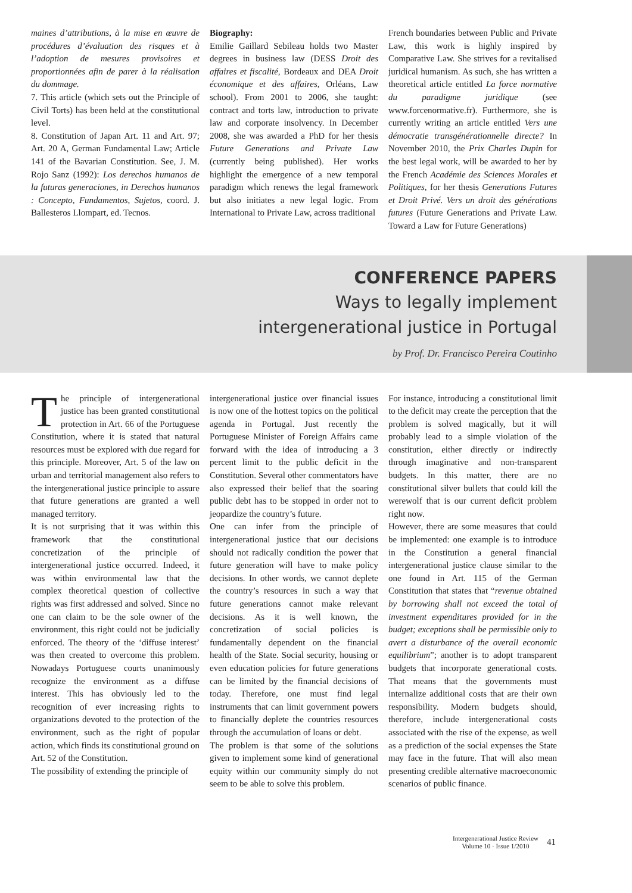maines d’attributions, à la mise en œuvre de procédures d’évaluation des risques et à l’adoption de mesures provisoires et proportionnées afin de parer à la réalisation du dommage.
7. This article (which sets out the Principle of Civil Torts) has been held at the constitutional level.
8. Constitution of Japan Art. 11 and Art. 97; Art. 20 A, German Fundamental Law; Article 141 of the Bavarian Constitution. See, J. M. Rojo Sanz (1992): Los derechos humanos de la futuras generaciones, in Derechos humanos : Concepto, Fundamentos, Sujetos, coord. J. Ballesteros Llompart, ed. Tecnos.
Biography:
Emilie Gaillard Sebileau holds two Master degrees in business law (DESS Droit des affaires et fiscalité, Bordeaux and DEA Droit économique et des affaires, Orléans, Law school). From 2001 to 2006, she taught: contract and torts law, introduction to private law and corporate insolvency. In December 2008, she was awarded a PhD for her thesis Future Generations and Private Law (currently being published). Her works highlight the emergence of a new temporal paradigm which renews the legal framework but also initiates a new legal logic. From International to Private Law, across traditional
French boundaries between Public and Private Law, this work is highly inspired by Comparative Law. She strives for a revitalised juridical humanism. As such, she has written a theoretical article entitled La force normative du paradigme juridique (see www.forcenormative.fr). Furthermore, she is currently writing an article entitled Vers une démocratie transgénérationnelle directe? In November 2010, the Prix Charles Dupin for the best legal work, will be awarded to her by the French Académie des Sciences Morales et Politiques, for her thesis Generations Futures et Droit Privé. Vers un droit des générations futures (Future Generations and Private Law. Toward a Law for Future Generations)
CONFERENCE PAPERS
Ways to legally implement
intergenerational justice in Portugal
by Prof. Dr. Francisco Pereira Coutinho
The principle of intergenerational justice has been granted constitutional protection in Art. 66 of the Portuguese Constitution, where it is stated that natural resources must be explored with due regard for this principle. Moreover, Art. 5 of the law on urban and territorial management also refers to the intergenerational justice principle to assure that future generations are granted a well managed territory.
It is not surprising that it was within this framework that the constitutional concretization of the principle of intergenerational justice occurred. Indeed, it was within environmental law that the complex theoretical question of collective rights was first addressed and solved. Since no one can claim to be the sole owner of the environment, this right could not be judicially enforced. The theory of the ‘diffuse interest’ was then created to overcome this problem. Nowadays Portuguese courts unanimously recognize the environment as a diffuse interest. This has obviously led to the recognition of ever increasing rights to organizations devoted to the protection of the environment, such as the right of popular action, which finds its constitutional ground on Art. 52 of the Constitution.
The possibility of extending the principle of
intergenerational justice over financial issues is now one of the hottest topics on the political agenda in Portugal. Just recently the Portuguese Minister of Foreign Affairs came forward with the idea of introducing a 3 percent limit to the public deficit in the Constitution. Several other commentators have also expressed their belief that the soaring public debt has to be stopped in order not to jeopardize the country’s future.
One can infer from the principle of intergenerational justice that our decisions should not radically condition the power that future generation will have to make policy decisions. In other words, we cannot deplete the country’s resources in such a way that future generations cannot make relevant decisions. As it is well known, the concretization of social policies is fundamentally dependent on the financial health of the State. Social security, housing or even education policies for future generations can be limited by the financial decisions of today. Therefore, one must find legal instruments that can limit government powers to financially deplete the countries resources through the accumulation of loans or debt.
The problem is that some of the solutions given to implement some kind of generational equity within our community simply do not seem to be able to solve this problem.
For instance, introducing a constitutional limit to the deficit may create the perception that the problem is solved magically, but it will probably lead to a simple violation of the constitution, either directly or indirectly through imaginative and non-transparent budgets. In this matter, there are no constitutional silver bullets that could kill the werewolf that is our current deficit problem right now.
However, there are some measures that could be implemented: one example is to introduce in the Constitution a general financial intergenerational justice clause similar to the one found in Art. 115 of the German Constitution that states that “revenue obtained by borrowing shall not exceed the total of investment expenditures provided for in the budget; exceptions shall be permissible only to avert a disturbance of the overall economic equilibrium”; another is to adopt transparent budgets that incorporate generational costs. That means that the governments must internalize additional costs that are their own responsibility. Modern budgets should, therefore, include intergenerational costs associated with the rise of the expense, as well as a prediction of the social expenses the State may face in the future. That will also mean presenting credible alternative macroeconomic scenarios of public finance.
Intergenerational Justice Review
Volume 10 · Issue 1/2010
41